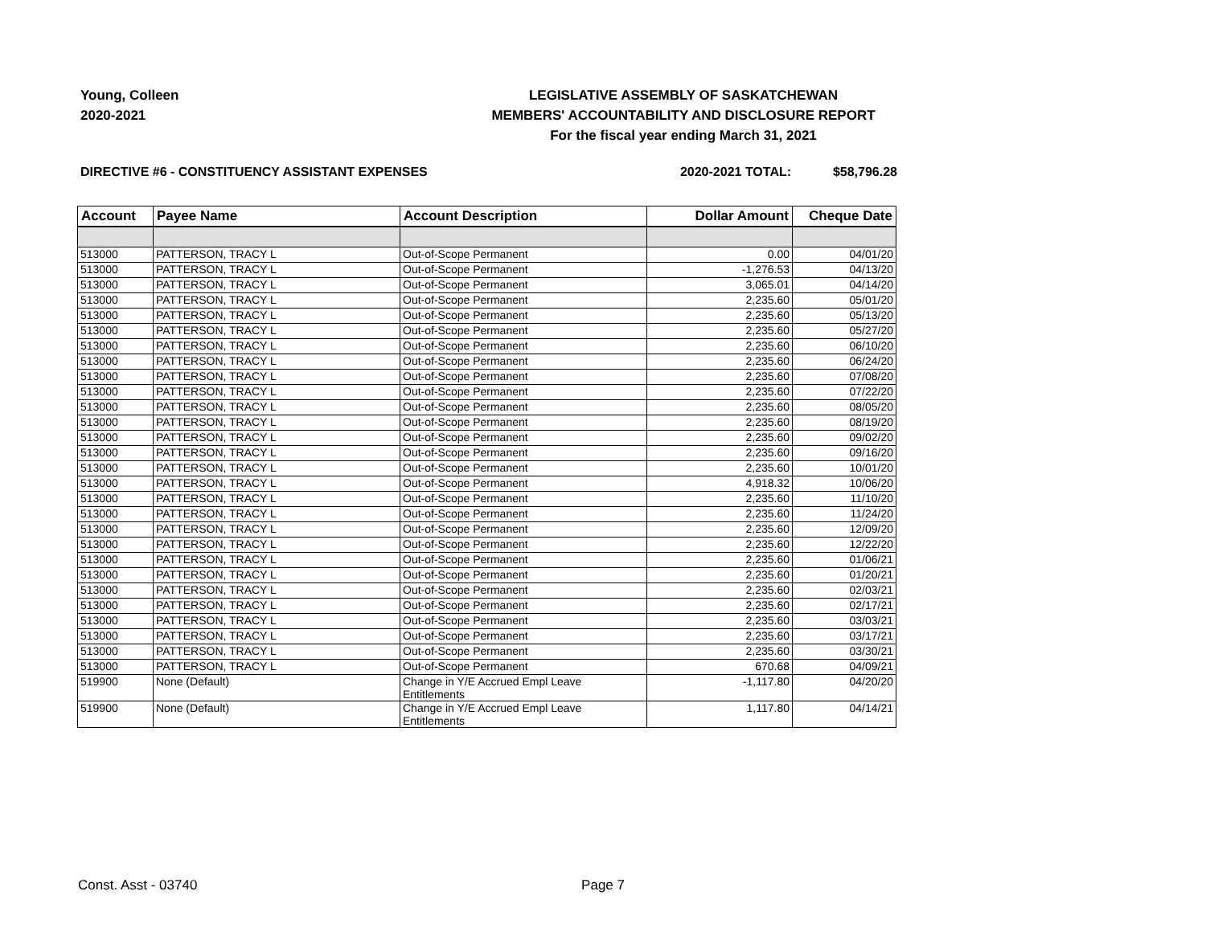Young, Colleen
2020-2021
LEGISLATIVE ASSEMBLY OF SASKATCHEWAN
MEMBERS' ACCOUNTABILITY AND DISCLOSURE REPORT
For the fiscal year ending March 31, 2021
DIRECTIVE #6 - CONSTITUENCY ASSISTANT EXPENSES 2020-2021 TOTAL: $58,796.28
| Account | Payee Name | Account Description | Dollar Amount | Cheque Date |
| --- | --- | --- | --- | --- |
| 513000 | PATTERSON, TRACY L | Out-of-Scope Permanent | 0.00 | 04/01/20 |
| 513000 | PATTERSON, TRACY L | Out-of-Scope Permanent | -1,276.53 | 04/13/20 |
| 513000 | PATTERSON, TRACY L | Out-of-Scope Permanent | 3,065.01 | 04/14/20 |
| 513000 | PATTERSON, TRACY L | Out-of-Scope Permanent | 2,235.60 | 05/01/20 |
| 513000 | PATTERSON, TRACY L | Out-of-Scope Permanent | 2,235.60 | 05/13/20 |
| 513000 | PATTERSON, TRACY L | Out-of-Scope Permanent | 2,235.60 | 05/27/20 |
| 513000 | PATTERSON, TRACY L | Out-of-Scope Permanent | 2,235.60 | 06/10/20 |
| 513000 | PATTERSON, TRACY L | Out-of-Scope Permanent | 2,235.60 | 06/24/20 |
| 513000 | PATTERSON, TRACY L | Out-of-Scope Permanent | 2,235.60 | 07/08/20 |
| 513000 | PATTERSON, TRACY L | Out-of-Scope Permanent | 2,235.60 | 07/22/20 |
| 513000 | PATTERSON, TRACY L | Out-of-Scope Permanent | 2,235.60 | 08/05/20 |
| 513000 | PATTERSON, TRACY L | Out-of-Scope Permanent | 2,235.60 | 08/19/20 |
| 513000 | PATTERSON, TRACY L | Out-of-Scope Permanent | 2,235.60 | 09/02/20 |
| 513000 | PATTERSON, TRACY L | Out-of-Scope Permanent | 2,235.60 | 09/16/20 |
| 513000 | PATTERSON, TRACY L | Out-of-Scope Permanent | 2,235.60 | 10/01/20 |
| 513000 | PATTERSON, TRACY L | Out-of-Scope Permanent | 4,918.32 | 10/06/20 |
| 513000 | PATTERSON, TRACY L | Out-of-Scope Permanent | 2,235.60 | 11/10/20 |
| 513000 | PATTERSON, TRACY L | Out-of-Scope Permanent | 2,235.60 | 11/24/20 |
| 513000 | PATTERSON, TRACY L | Out-of-Scope Permanent | 2,235.60 | 12/09/20 |
| 513000 | PATTERSON, TRACY L | Out-of-Scope Permanent | 2,235.60 | 12/22/20 |
| 513000 | PATTERSON, TRACY L | Out-of-Scope Permanent | 2,235.60 | 01/06/21 |
| 513000 | PATTERSON, TRACY L | Out-of-Scope Permanent | 2,235.60 | 01/20/21 |
| 513000 | PATTERSON, TRACY L | Out-of-Scope Permanent | 2,235.60 | 02/03/21 |
| 513000 | PATTERSON, TRACY L | Out-of-Scope Permanent | 2,235.60 | 02/17/21 |
| 513000 | PATTERSON, TRACY L | Out-of-Scope Permanent | 2,235.60 | 03/03/21 |
| 513000 | PATTERSON, TRACY L | Out-of-Scope Permanent | 2,235.60 | 03/17/21 |
| 513000 | PATTERSON, TRACY L | Out-of-Scope Permanent | 2,235.60 | 03/30/21 |
| 513000 | PATTERSON, TRACY L | Out-of-Scope Permanent | 670.68 | 04/09/21 |
| 519900 | None (Default) | Change in Y/E Accrued Empl Leave Entitlements | -1,117.80 | 04/20/20 |
| 519900 | None (Default) | Change in Y/E Accrued Empl Leave Entitlements | 1,117.80 | 04/14/21 |
Const. Asst - 03740 Page 7